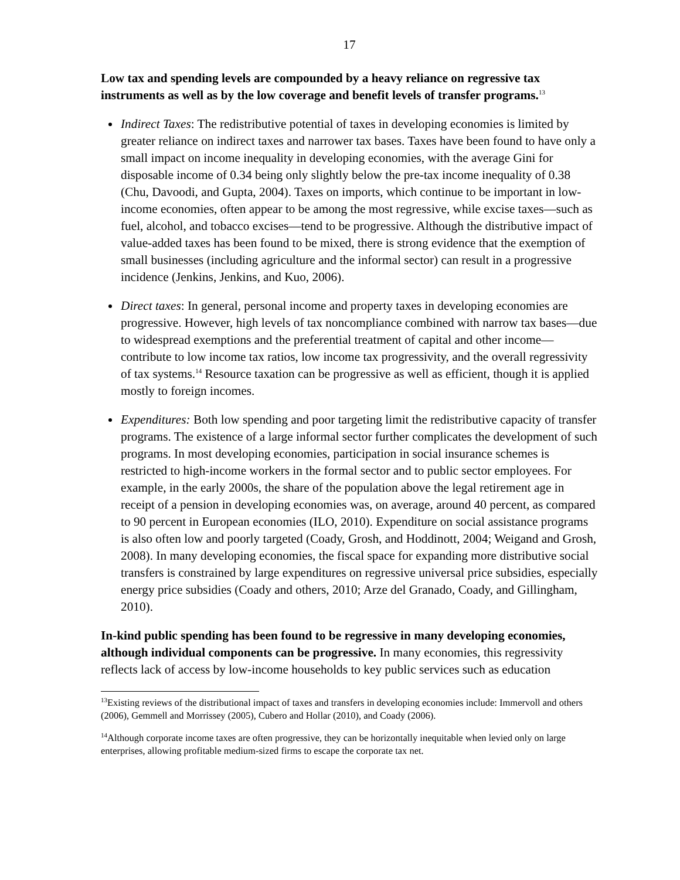17
Low tax and spending levels are compounded by a heavy reliance on regressive tax instruments as well as by the low coverage and benefit levels of transfer programs.<sup>13</sup>
Indirect Taxes: The redistributive potential of taxes in developing economies is limited by greater reliance on indirect taxes and narrower tax bases. Taxes have been found to have only a small impact on income inequality in developing economies, with the average Gini for disposable income of 0.34 being only slightly below the pre-tax income inequality of 0.38 (Chu, Davoodi, and Gupta, 2004). Taxes on imports, which continue to be important in low-income economies, often appear to be among the most regressive, while excise taxes—such as fuel, alcohol, and tobacco excises—tend to be progressive. Although the distributive impact of value-added taxes has been found to be mixed, there is strong evidence that the exemption of small businesses (including agriculture and the informal sector) can result in a progressive incidence (Jenkins, Jenkins, and Kuo, 2006).
Direct taxes: In general, personal income and property taxes in developing economies are progressive. However, high levels of tax noncompliance combined with narrow tax bases—due to widespread exemptions and the preferential treatment of capital and other income—contribute to low income tax ratios, low income tax progressivity, and the overall regressivity of tax systems.<sup>14</sup> Resource taxation can be progressive as well as efficient, though it is applied mostly to foreign incomes.
Expenditures: Both low spending and poor targeting limit the redistributive capacity of transfer programs. The existence of a large informal sector further complicates the development of such programs. In most developing economies, participation in social insurance schemes is restricted to high-income workers in the formal sector and to public sector employees. For example, in the early 2000s, the share of the population above the legal retirement age in receipt of a pension in developing economies was, on average, around 40 percent, as compared to 90 percent in European economies (ILO, 2010). Expenditure on social assistance programs is also often low and poorly targeted (Coady, Grosh, and Hoddinott, 2004; Weigand and Grosh, 2008). In many developing economies, the fiscal space for expanding more distributive social transfers is constrained by large expenditures on regressive universal price subsidies, especially energy price subsidies (Coady and others, 2010; Arze del Granado, Coady, and Gillingham, 2010).
In-kind public spending has been found to be regressive in many developing economies, although individual components can be progressive. In many economies, this regressivity reflects lack of access by low-income households to key public services such as education
<sup>13</sup> Existing reviews of the distributional impact of taxes and transfers in developing economies include: Immervoll and others (2006), Gemmell and Morrissey (2005), Cubero and Hollar (2010), and Coady (2006).
<sup>14</sup> Although corporate income taxes are often progressive, they can be horizontally inequitable when levied only on large enterprises, allowing profitable medium-sized firms to escape the corporate tax net.